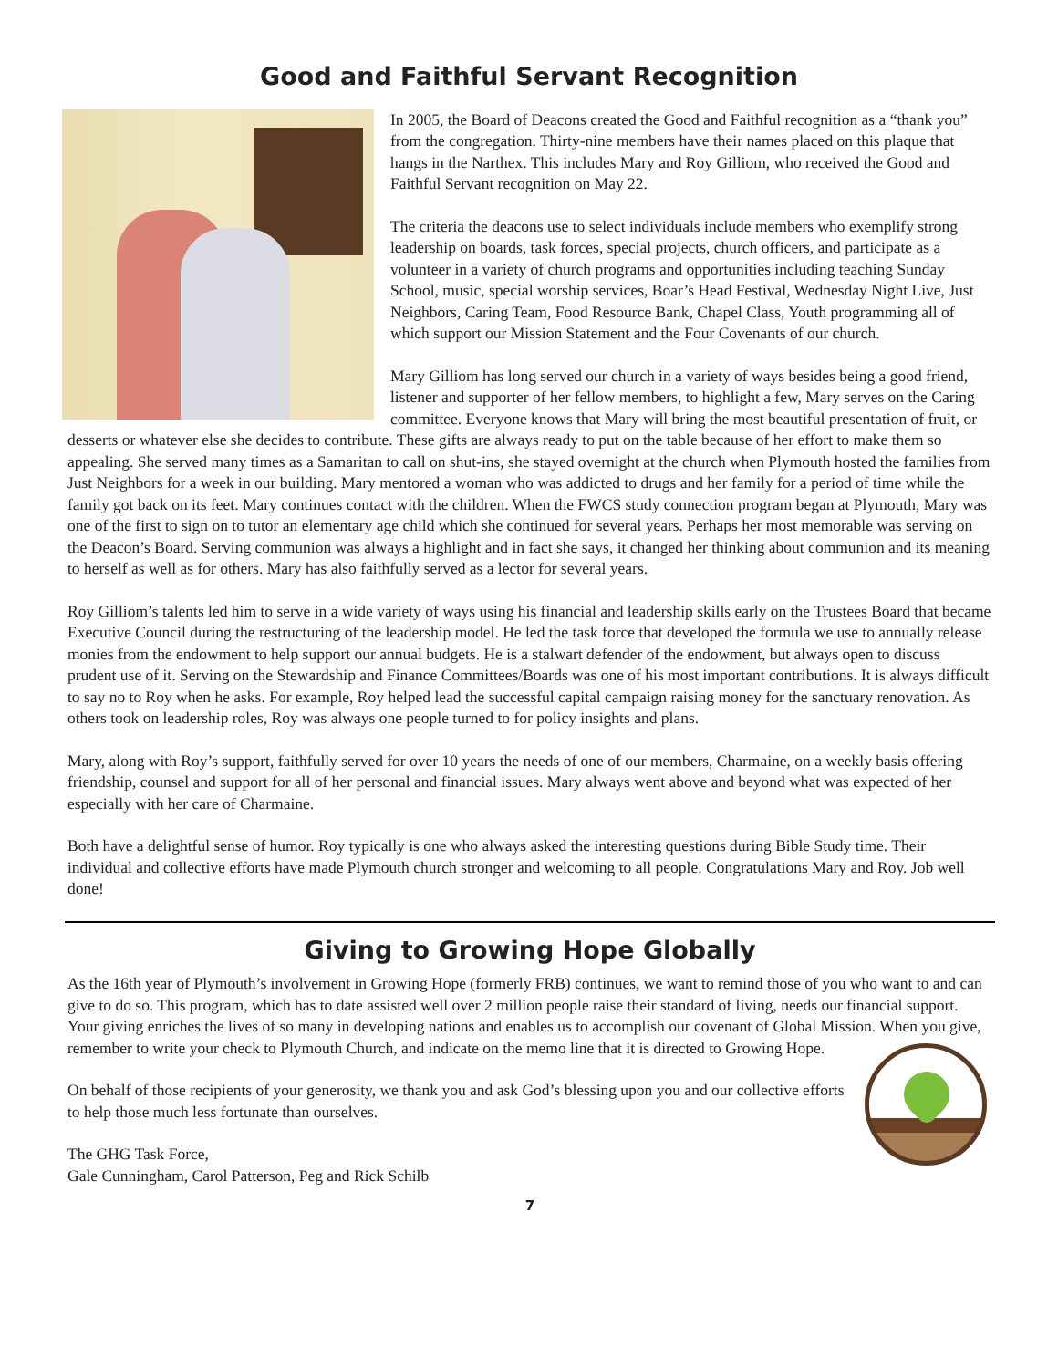Good and Faithful Servant Recognition
In 2005, the Board of Deacons created the Good and Faithful recognition as a “thank you” from the congregation. Thirty-nine members have their names placed on this plaque that hangs in the Narthex. This includes Mary and Roy Gilliom, who received the Good and Faithful Servant recognition on May 22.
The criteria the deacons use to select individuals include members who exemplify strong leadership on boards, task forces, special projects, church officers, and participate as a volunteer in a variety of church programs and opportunities including teaching Sunday School, music, special worship services, Boar’s Head Festival, Wednesday Night Live, Just Neighbors, Caring Team, Food Resource Bank, Chapel Class, Youth programming all of which support our Mission Statement and the Four Covenants of our church.
Mary Gilliom has long served our church in a variety of ways besides being a good friend, listener and supporter of her fellow members, to highlight a few, Mary serves on the Caring committee. Everyone knows that Mary will bring the most beautiful presentation of fruit, or desserts or whatever else she decides to contribute. These gifts are always ready to put on the table because of her effort to make them so appealing. She served many times as a Samaritan to call on shut-ins, she stayed overnight at the church when Plymouth hosted the families from Just Neighbors for a week in our building. Mary mentored a woman who was addicted to drugs and her family for a period of time while the family got back on its feet. Mary continues contact with the children. When the FWCS study connection program began at Plymouth, Mary was one of the first to sign on to tutor an elementary age child which she continued for several years. Perhaps her most memorable was serving on the Deacon’s Board. Serving communion was always a highlight and in fact she says, it changed her thinking about communion and its meaning to herself as well as for others. Mary has also faithfully served as a lector for several years.
Roy Gilliom’s talents led him to serve in a wide variety of ways using his financial and leadership skills early on the Trustees Board that became Executive Council during the restructuring of the leadership model. He led the task force that developed the formula we use to annually release monies from the endowment to help support our annual budgets. He is a stalwart defender of the endowment, but always open to discuss prudent use of it. Serving on the Stewardship and Finance Committees/Boards was one of his most important contributions. It is always difficult to say no to Roy when he asks. For example, Roy helped lead the successful capital campaign raising money for the sanctuary renovation. As others took on leadership roles, Roy was always one people turned to for policy insights and plans.
Mary, along with Roy’s support, faithfully served for over 10 years the needs of one of our members, Charmaine, on a weekly basis offering friendship, counsel and support for all of her personal and financial issues. Mary always went above and beyond what was expected of her especially with her care of Charmaine.
Both have a delightful sense of humor. Roy typically is one who always asked the interesting questions during Bible Study time. Their individual and collective efforts have made Plymouth church stronger and welcoming to all people. Congratulations Mary and Roy. Job well done!
Giving to Growing Hope Globally
As the 16th year of Plymouth’s involvement in Growing Hope (formerly FRB) continues, we want to remind those of you who want to and can give to do so. This program, which has to date assisted well over 2 million people raise their standard of living, needs our financial support. Your giving enriches the lives of so many in developing nations and enables us to accomplish our covenant of Global Mission. When you give, remember to write your check to Plymouth Church, and indicate on the memo line that it is directed to Growing Hope.
On behalf of those recipients of your generosity, we thank you and ask God’s blessing upon you and our collective efforts to help those much less fortunate than ourselves.
The GHG Task Force,
Gale Cunningham, Carol Patterson, Peg and Rick Schilb
7